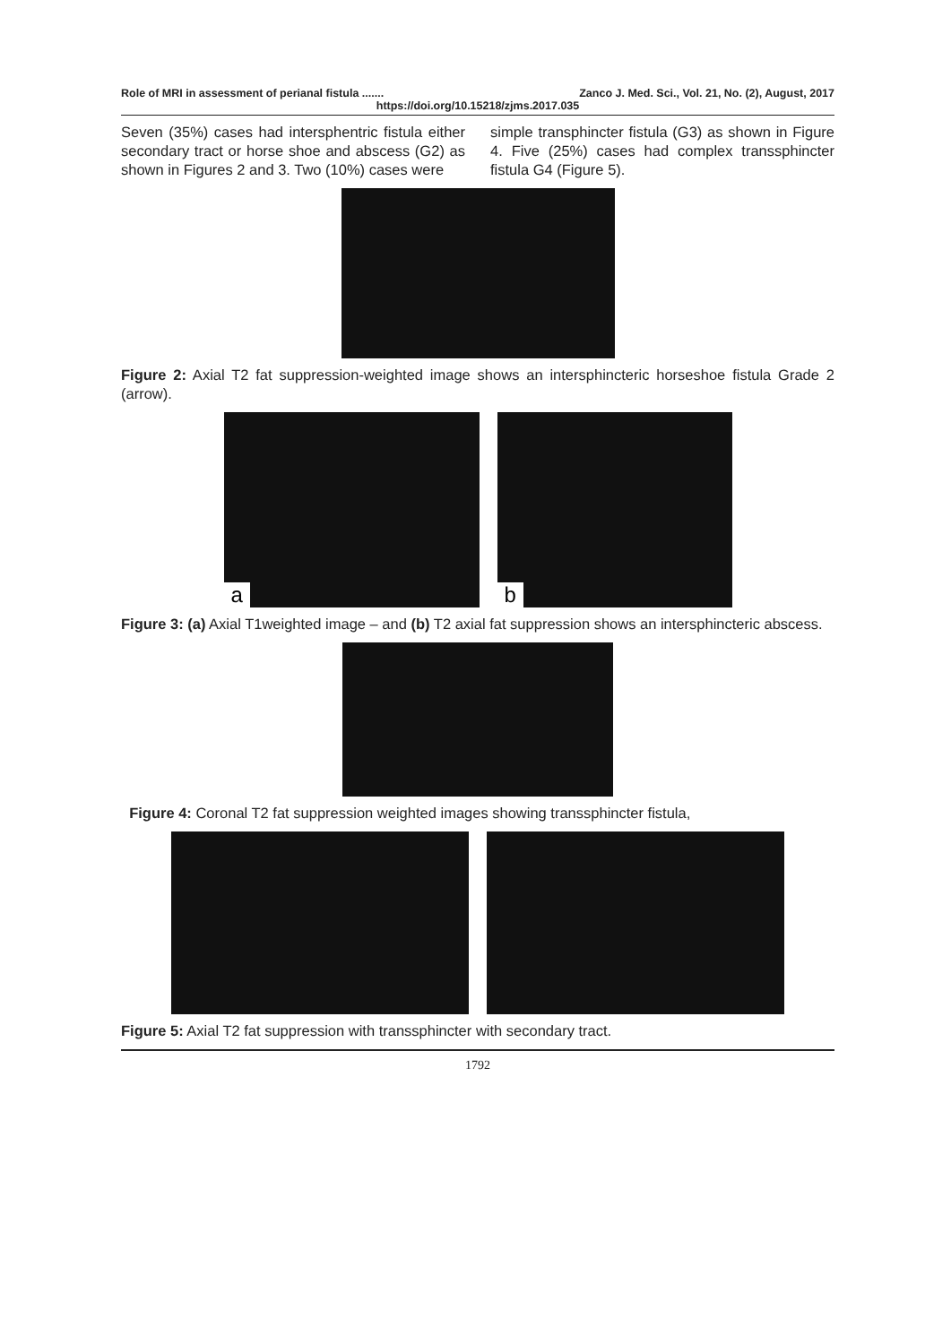Role of MRI in assessment of perianal fistula ....... Zanco J. Med. Sci., Vol. 21, No. (2), August, 2017
https://doi.org/10.15218/zjms.2017.035
Seven (35%) cases had intersphentric fistula either secondary tract or horse shoe and abscess (G2) as shown in Figures 2 and 3. Two (10%) cases were
simple transphincter fistula (G3) as shown in Figure 4. Five (25%) cases had complex transsphincter fistula G4 (Figure 5).
Figure 2: Axial T2 fat suppression-weighted image shows an intersphincteric horseshoe fistula Grade 2 (arrow).
a
b
Figure 3: (a) Axial T1weighted image – and (b) T2 axial fat suppression shows an intersphincteric abscess.
Figure 4: Coronal T2 fat suppression weighted images showing transsphincter fistula,
Figure 5: Axial T2 fat suppression with transsphincter with secondary tract.
1792